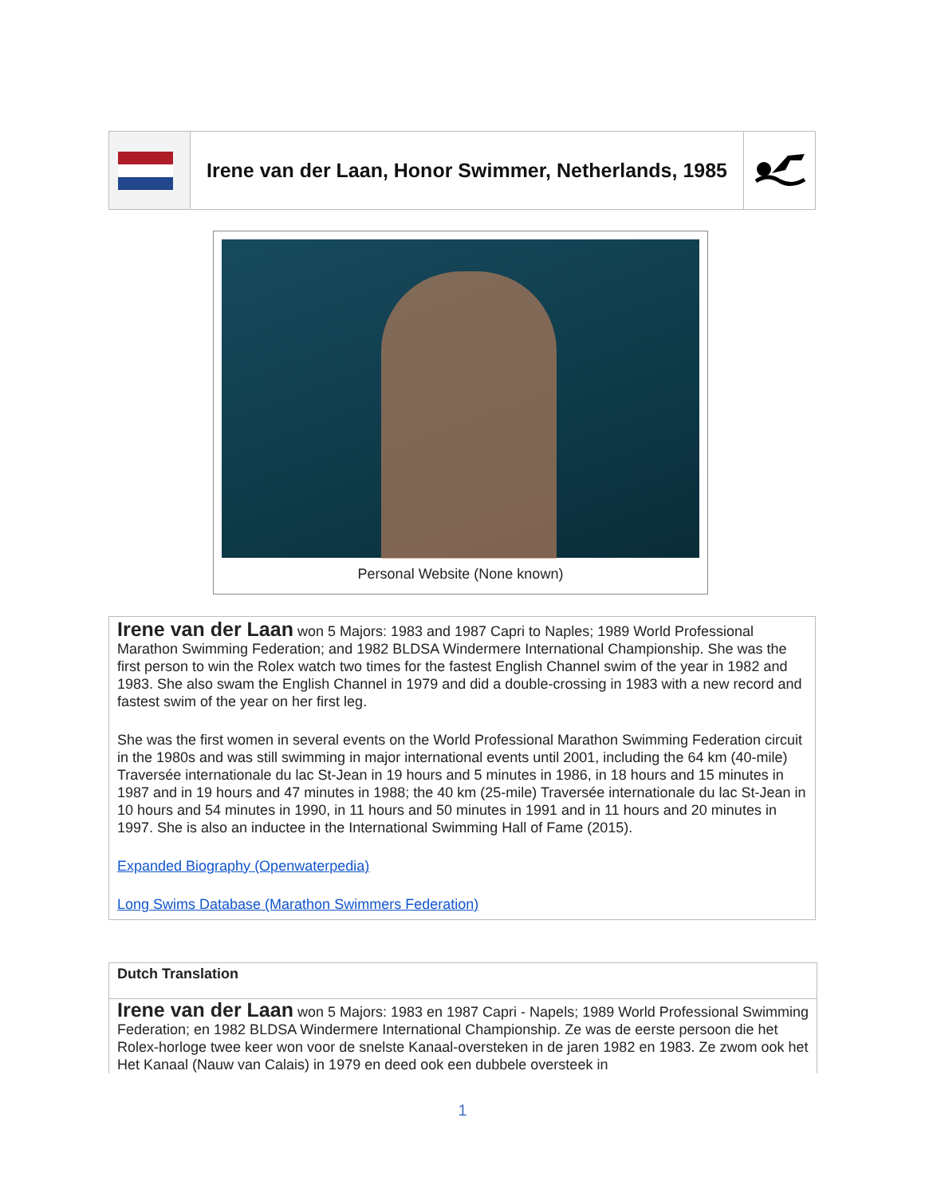| | Irene van der Laan, Honor Swimmer, Netherlands, 1985 | |
Personal Website (None known)
Irene van der Laan won 5 Majors: 1983 and 1987 Capri to Naples; 1989 World Professional Marathon Swimming Federation; and 1982 BLDSA Windermere International Championship. She was the first person to win the Rolex watch two times for the fastest English Channel swim of the year in 1982 and 1983. She also swam the English Channel in 1979 and did a double-crossing in 1983 with a new record and fastest swim of the year on her first leg.
She was the first women in several events on the World Professional Marathon Swimming Federation circuit in the 1980s and was still swimming in major international events until 2001, including the 64 km (40-mile) Traversée internationale du lac St-Jean in 19 hours and 5 minutes in 1986, in 18 hours and 15 minutes in 1987 and in 19 hours and 47 minutes in 1988; the 40 km (25-mile) Traversée internationale du lac St-Jean in 10 hours and 54 minutes in 1990, in 11 hours and 50 minutes in 1991 and in 11 hours and 20 minutes in 1997. She is also an inductee in the International Swimming Hall of Fame (2015).
Expanded Biography (Openwaterpedia)
Long Swims Database (Marathon Swimmers Federation)
Dutch Translation
Irene van der Laan won 5 Majors: 1983 en 1987 Capri - Napels; 1989 World Professional Swimming Federation; en 1982 BLDSA Windermere International Championship. Ze was de eerste persoon die het Rolex-horloge twee keer won voor de snelste Kanaal-oversteken in de jaren 1982 en 1983. Ze zwom ook het Het Kanaal (Nauw van Calais) in 1979 en deed ook een dubbele oversteek in
1